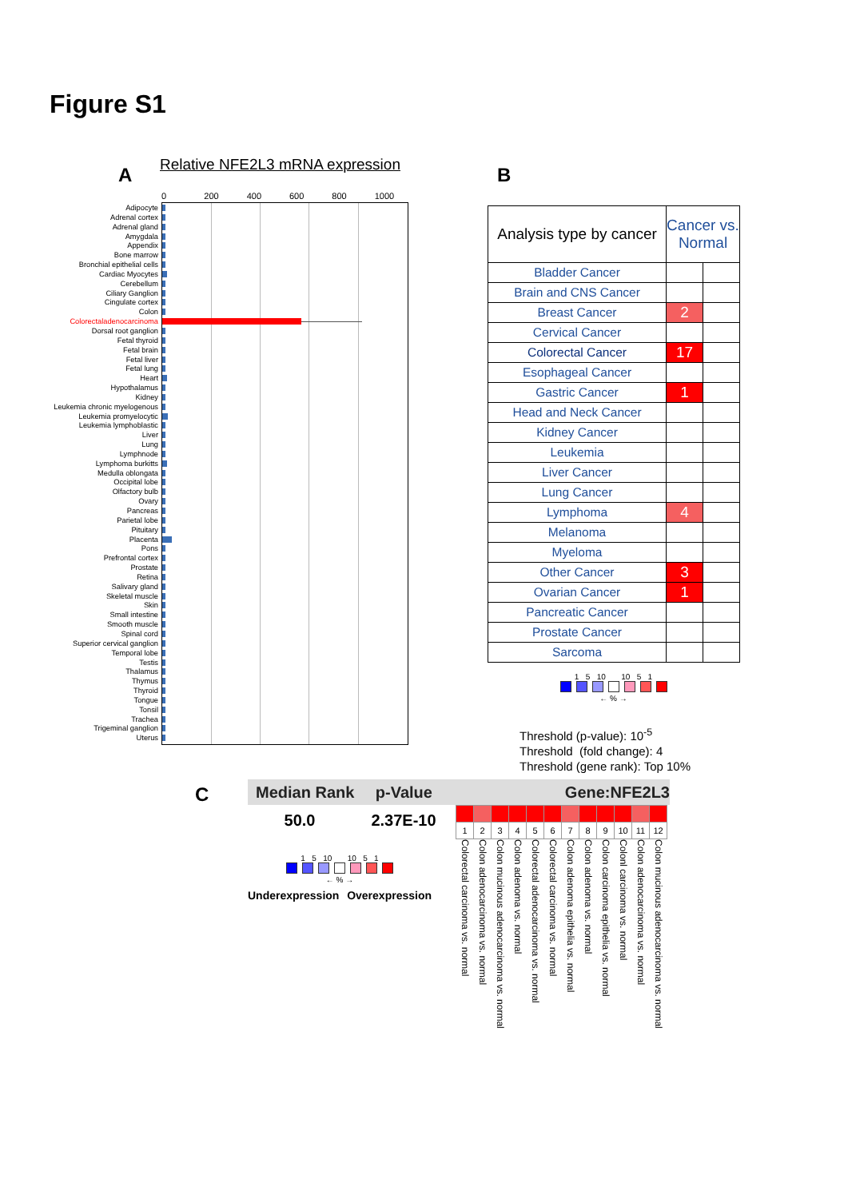Figure S1
Relative NFE2L3 mRNA expression
A
0 200 400 600 800 1000
Adipocyte
Adrenal cortex
Adrenal gland
Amygdala
Appendix
Bone marrow
Bronchial epithelial cells
Cardiac Myocytes
Cerebellum
Ciliary Ganglion
Cingulate cortex
Colon
Colorectaladenocarcinoma
Dorsal root ganglion
Fetal thyroid
Fetal brain
Fetal liver
Fetal lung
Heart
Hypothalamus
Kidney
Leukemia chronic myelogenous
Leukemia promyelocytic
Leukemia lymphoblastic
Liver
Lung
Lymphnode
Lymphoma burkitts
Medulla oblongata
Occipital lobe
Olfactory bulb
Ovary
Pancreas
Parietal lobe
Pituitary
Placenta
Pons
Prefrontal cortex
Prostate
Retina
Salivary gland
Skeletal muscle
Skin
Small intestine
Smooth muscle
Spinal cord
Superior cervical ganglion
Temporal lobe
Testis
Thalamus
Thymus
Thyroid
Tongue
Tonsil
Trachea
Trigeminal ganglion
Uterus
B
| Analysis type by cancer | Cancer vs. Normal | |
| --- | --- | --- |
| Bladder Cancer | | |
| Brain and CNS Cancer | | |
| Breast Cancer | 2 | |
| Cervical Cancer | | |
| Colorectal Cancer | 17 | |
| Esophageal Cancer | | |
| Gastric Cancer | 1 | |
| Head and Neck Cancer | | |
| Kidney Cancer | | |
| Leukemia | | |
| Liver Cancer | | |
| Lung Cancer | | |
| Lymphoma | 4 | |
| Melanoma | | |
| Myeloma | | |
| Other Cancer | 3 | |
| Ovarian Cancer | 1 | |
| Pancreatic Cancer | | |
| Prostate Cancer | | |
| Sarcoma | | |
1 5 10 10 5 1
← % →
Threshold (p-value): 10<sup>-5</sup>
Threshold (fold change): 4
Threshold (gene rank): Top 10%
C
Median Rank p-Value Gene:NFE2L3
50.0 2.37E-10
1 5 10 10 5 1
← % →
Underexpression Overexpression
| 1 | 2 | 3 | 4 | 5 | 6 | 7 | 8 | 9 | 10 | 11 | 12 |
| Colorectal carcinoma vs. normal | Colon adenocarcinoma vs. normal | Colon mucinous adenocarcinoma vs. normal | Colon adenoma vs. normal | Colorectal adenocarcinoma vs. normal | Colorectal carcinoma vs. normal | Colon adenoma epithelia vs. normal | Colon adenoma vs. normal | Colon carcinoma epithelia vs. normal | Colonl carcinoma vs. normal | Colon adenocarcinoma vs. normal | Colon mucinous adenocarcinoma vs. normal |